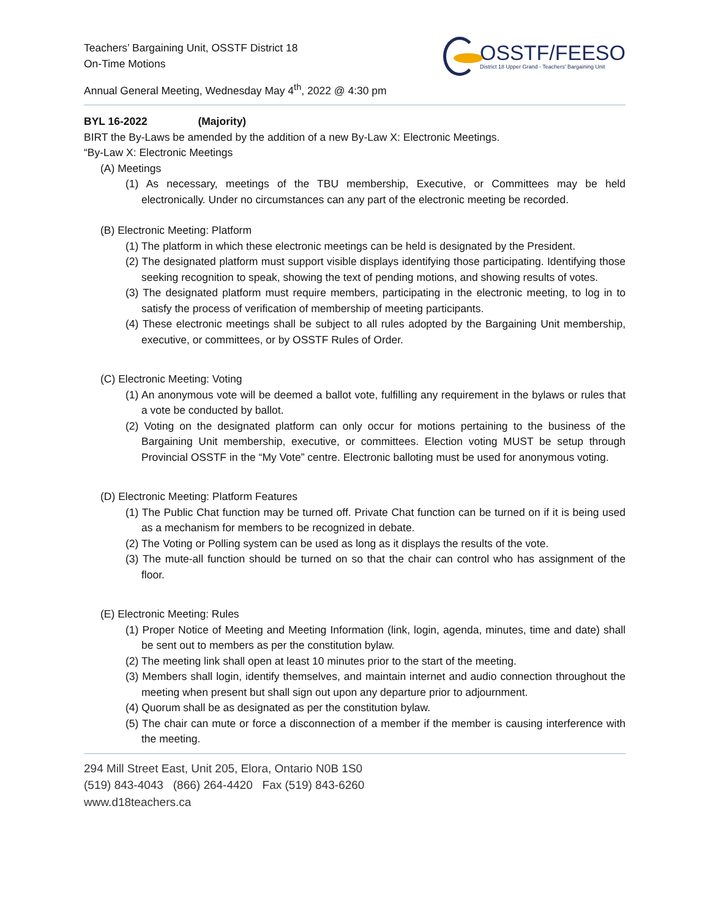Teachers’ Bargaining Unit, OSSTF District 18
On-Time Motions
OSSTF/FEESO
District 18 Upper Grand - Teachers’ Bargaining Unit
Annual General Meeting, Wednesday May 4<sup>th</sup>, 2022 @ 4:30 pm
BYL 16-2022 (Majority)
BIRT the By-Laws be amended by the addition of a new By-Law X: Electronic Meetings.
“By-Law X: Electronic Meetings
(A) Meetings
(1) As necessary, meetings of the TBU membership, Executive, or Committees may be held electronically. Under no circumstances can any part of the electronic meeting be recorded.
(B) Electronic Meeting: Platform
(1) The platform in which these electronic meetings can be held is designated by the President.
(2) The designated platform must support visible displays identifying those participating. Identifying those seeking recognition to speak, showing the text of pending motions, and showing results of votes.
(3) The designated platform must require members, participating in the electronic meeting, to log in to satisfy the process of verification of membership of meeting participants.
(4) These electronic meetings shall be subject to all rules adopted by the Bargaining Unit membership, executive, or committees, or by OSSTF Rules of Order.
(C) Electronic Meeting: Voting
(1) An anonymous vote will be deemed a ballot vote, fulfilling any requirement in the bylaws or rules that a vote be conducted by ballot.
(2) Voting on the designated platform can only occur for motions pertaining to the business of the Bargaining Unit membership, executive, or committees. Election voting MUST be setup through Provincial OSSTF in the “My Vote” centre. Electronic balloting must be used for anonymous voting.
(D) Electronic Meeting: Platform Features
(1) The Public Chat function may be turned off. Private Chat function can be turned on if it is being used as a mechanism for members to be recognized in debate.
(2) The Voting or Polling system can be used as long as it displays the results of the vote.
(3) The mute-all function should be turned on so that the chair can control who has assignment of the floor.
(E) Electronic Meeting: Rules
(1) Proper Notice of Meeting and Meeting Information (link, login, agenda, minutes, time and date) shall be sent out to members as per the constitution bylaw.
(2) The meeting link shall open at least 10 minutes prior to the start of the meeting.
(3) Members shall login, identify themselves, and maintain internet and audio connection throughout the meeting when present but shall sign out upon any departure prior to adjournment.
(4) Quorum shall be as designated as per the constitution bylaw.
(5) The chair can mute or force a disconnection of a member if the member is causing interference with the meeting.
294 Mill Street East, Unit 205, Elora, Ontario N0B 1S0
(519) 843-4043 (866) 264-4420 Fax (519) 843-6260
www.d18teachers.ca